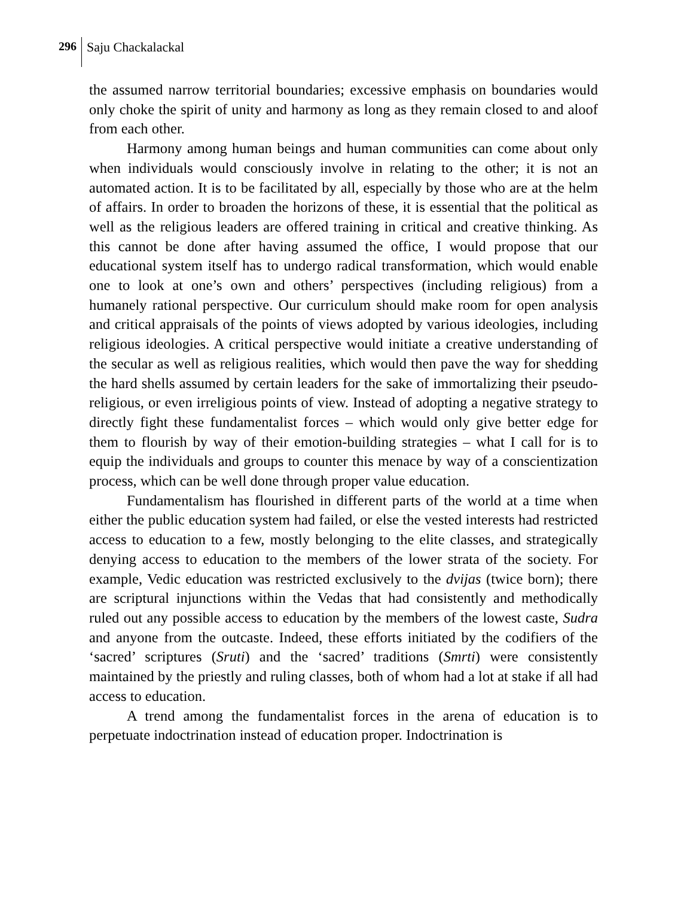296 Saju Chackalackal
the assumed narrow territorial boundaries; excessive emphasis on boundaries would only choke the spirit of unity and harmony as long as they remain closed to and aloof from each other.
Harmony among human beings and human communities can come about only when individuals would consciously involve in relating to the other; it is not an automated action. It is to be facilitated by all, especially by those who are at the helm of affairs. In order to broaden the horizons of these, it is essential that the political as well as the religious leaders are offered training in critical and creative thinking. As this cannot be done after having assumed the office, I would propose that our educational system itself has to undergo radical transformation, which would enable one to look at one’s own and others’ perspectives (including religious) from a humanely rational perspective. Our curriculum should make room for open analysis and critical appraisals of the points of views adopted by various ideologies, including religious ideologies. A critical perspective would initiate a creative understanding of the secular as well as religious realities, which would then pave the way for shedding the hard shells assumed by certain leaders for the sake of immortalizing their pseudo-religious, or even irreligious points of view. Instead of adopting a negative strategy to directly fight these fundamentalist forces – which would only give better edge for them to flourish by way of their emotion-building strategies – what I call for is to equip the individuals and groups to counter this menace by way of a conscientization process, which can be well done through proper value education.
Fundamentalism has flourished in different parts of the world at a time when either the public education system had failed, or else the vested interests had restricted access to education to a few, mostly belonging to the elite classes, and strategically denying access to education to the members of the lower strata of the society. For example, Vedic education was restricted exclusively to the dvijas (twice born); there are scriptural injunctions within the Vedas that had consistently and methodically ruled out any possible access to education by the members of the lowest caste, Sudra and anyone from the outcaste. Indeed, these efforts initiated by the codifiers of the ‘sacred’ scriptures (Sruti) and the ‘sacred’ traditions (Smrti) were consistently maintained by the priestly and ruling classes, both of whom had a lot at stake if all had access to education.
A trend among the fundamentalist forces in the arena of education is to perpetuate indoctrination instead of education proper. Indoctrination is